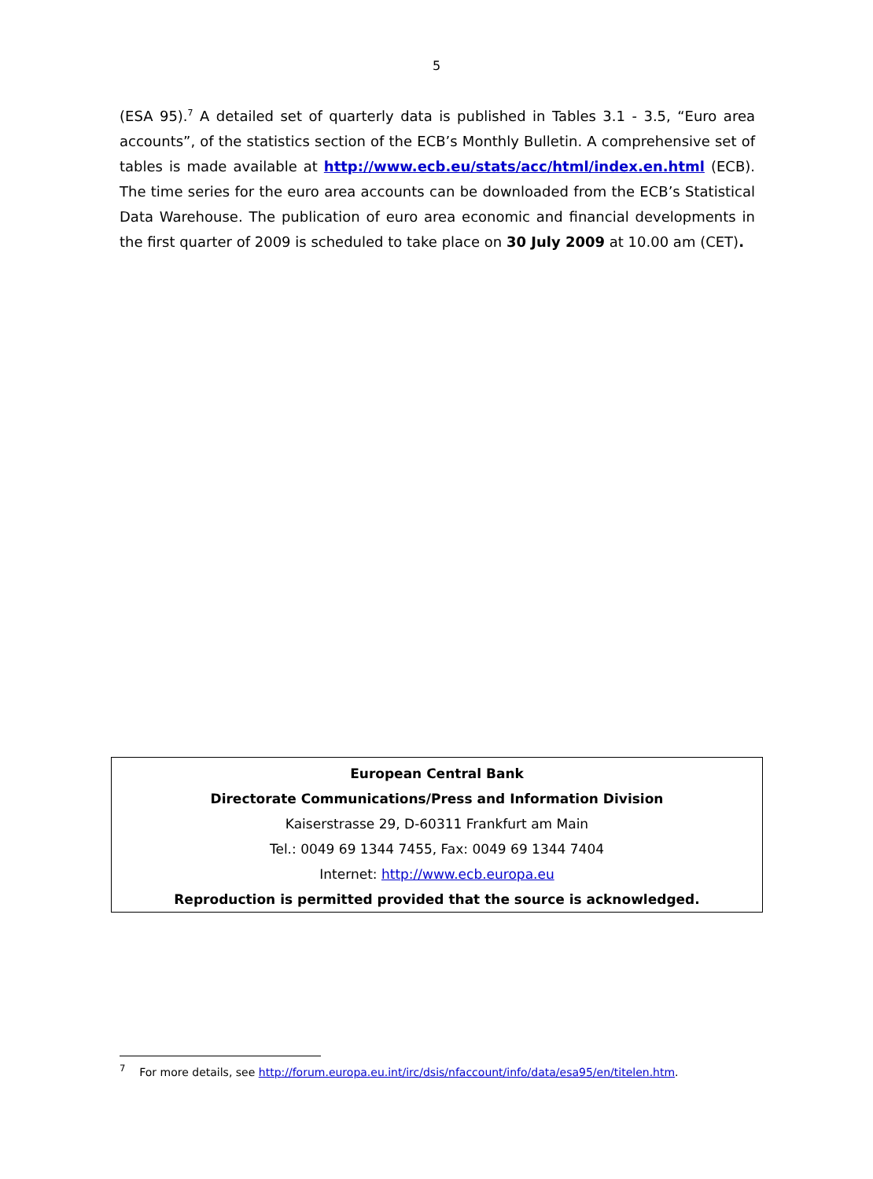5
(ESA 95).<sup>7</sup> A detailed set of quarterly data is published in Tables 3.1 - 3.5, “Euro area accounts”, of the statistics section of the ECB’s Monthly Bulletin. A comprehensive set of tables is made available at http://www.ecb.eu/stats/acc/html/index.en.html (ECB). The time series for the euro area accounts can be downloaded from the ECB’s Statistical Data Warehouse. The publication of euro area economic and financial developments in the first quarter of 2009 is scheduled to take place on 30 July 2009 at 10.00 am (CET).
European Central Bank
Directorate Communications/Press and Information Division
Kaiserstrasse 29, D-60311 Frankfurt am Main
Tel.: 0049 69 1344 7455, Fax: 0049 69 1344 7404
Internet: http://www.ecb.europa.eu
Reproduction is permitted provided that the source is acknowledged.
<sup>7</sup> For more details, see http://forum.europa.eu.int/irc/dsis/nfaccount/info/data/esa95/en/titelen.htm.